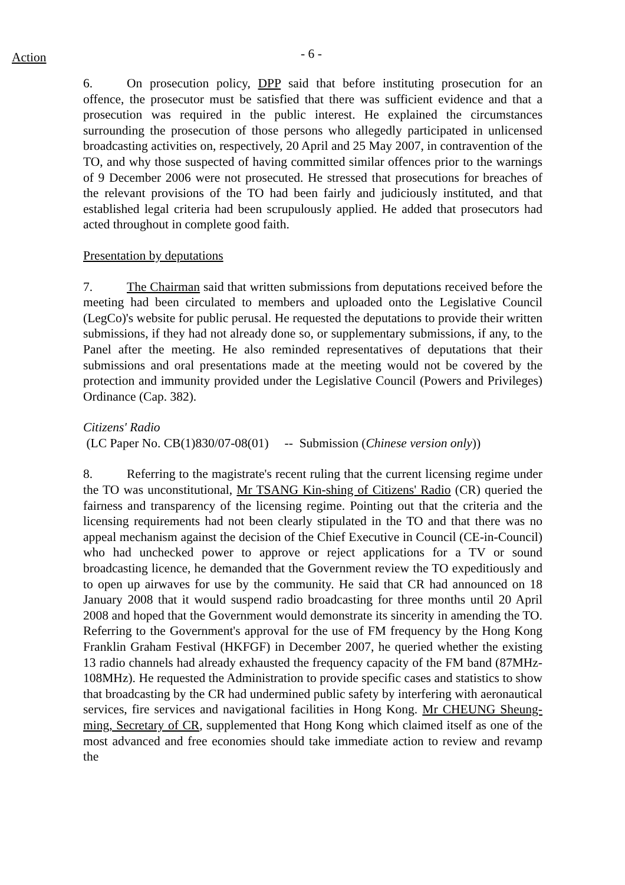Action - 6 -
6. On prosecution policy, DPP said that before instituting prosecution for an offence, the prosecutor must be satisfied that there was sufficient evidence and that a prosecution was required in the public interest. He explained the circumstances surrounding the prosecution of those persons who allegedly participated in unlicensed broadcasting activities on, respectively, 20 April and 25 May 2007, in contravention of the TO, and why those suspected of having committed similar offences prior to the warnings of 9 December 2006 were not prosecuted. He stressed that prosecutions for breaches of the relevant provisions of the TO had been fairly and judiciously instituted, and that established legal criteria had been scrupulously applied. He added that prosecutors had acted throughout in complete good faith.
Presentation by deputations
7. The Chairman said that written submissions from deputations received before the meeting had been circulated to members and uploaded onto the Legislative Council (LegCo)'s website for public perusal. He requested the deputations to provide their written submissions, if they had not already done so, or supplementary submissions, if any, to the Panel after the meeting. He also reminded representatives of deputations that their submissions and oral presentations made at the meeting would not be covered by the protection and immunity provided under the Legislative Council (Powers and Privileges) Ordinance (Cap. 382).
Citizens' Radio
(LC Paper No. CB(1)830/07-08(01) -- Submission (Chinese version only))
8. Referring to the magistrate's recent ruling that the current licensing regime under the TO was unconstitutional, Mr TSANG Kin-shing of Citizens' Radio (CR) queried the fairness and transparency of the licensing regime. Pointing out that the criteria and the licensing requirements had not been clearly stipulated in the TO and that there was no appeal mechanism against the decision of the Chief Executive in Council (CE-in-Council) who had unchecked power to approve or reject applications for a TV or sound broadcasting licence, he demanded that the Government review the TO expeditiously and to open up airwaves for use by the community. He said that CR had announced on 18 January 2008 that it would suspend radio broadcasting for three months until 20 April 2008 and hoped that the Government would demonstrate its sincerity in amending the TO. Referring to the Government's approval for the use of FM frequency by the Hong Kong Franklin Graham Festival (HKFGF) in December 2007, he queried whether the existing 13 radio channels had already exhausted the frequency capacity of the FM band (87MHz-108MHz). He requested the Administration to provide specific cases and statistics to show that broadcasting by the CR had undermined public safety by interfering with aeronautical services, fire services and navigational facilities in Hong Kong. Mr CHEUNG Sheung-ming, Secretary of CR, supplemented that Hong Kong which claimed itself as one of the most advanced and free economies should take immediate action to review and revamp the